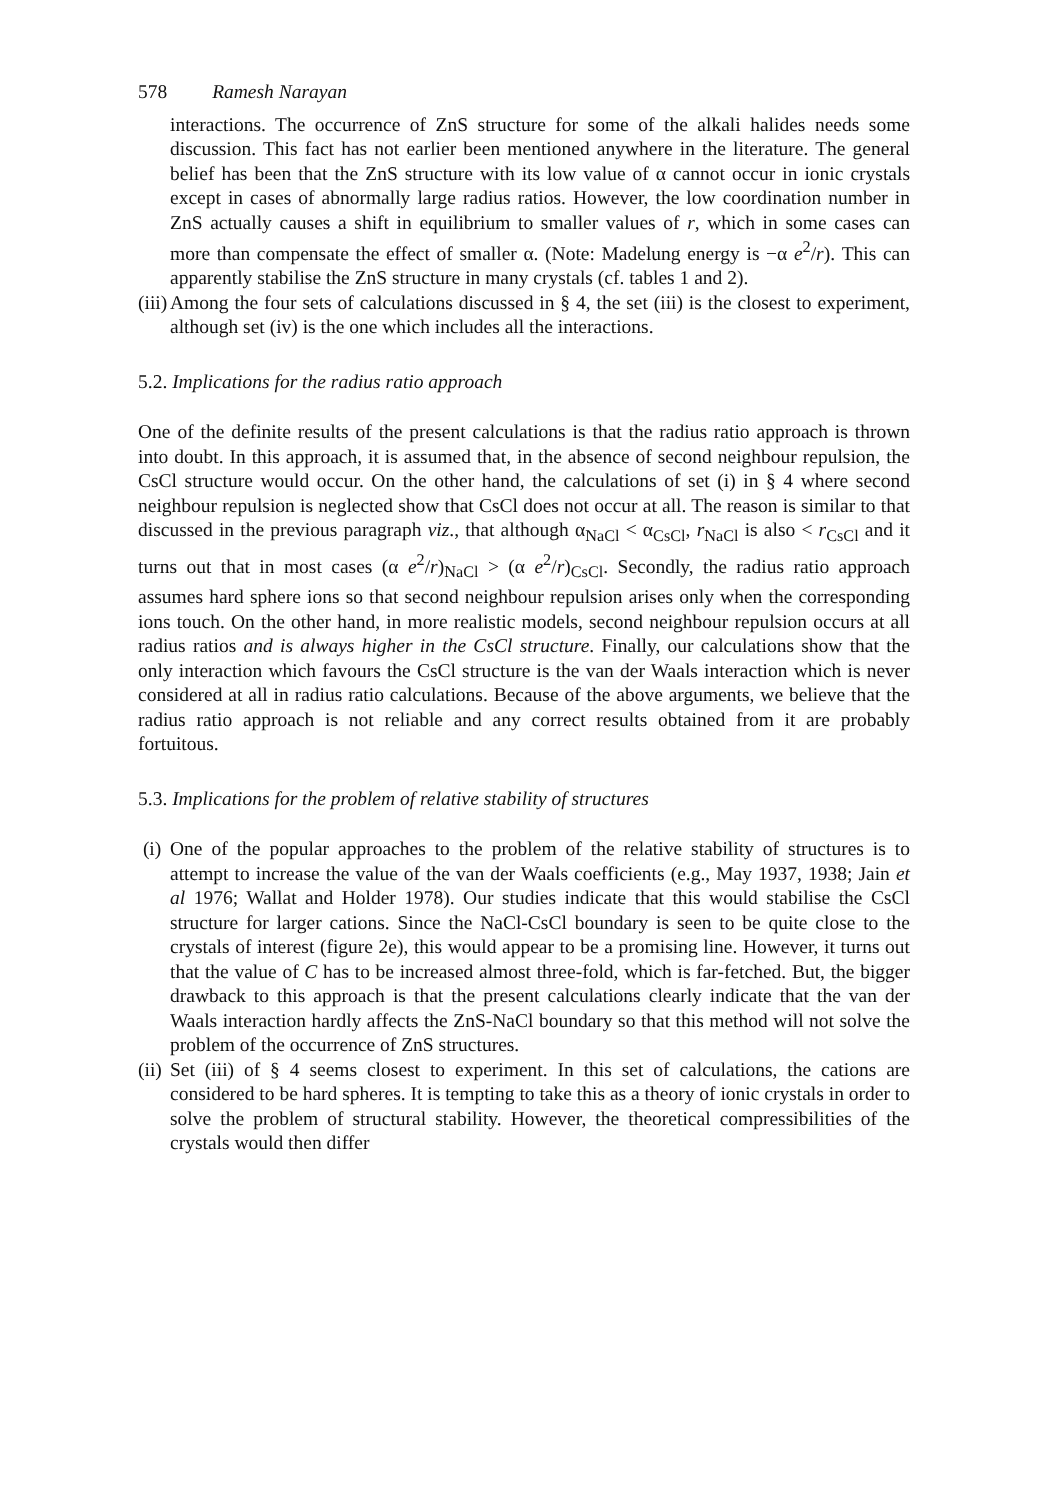578 Ramesh Narayan
interactions. The occurrence of ZnS structure for some of the alkali halides needs some discussion. This fact has not earlier been mentioned anywhere in the literature. The general belief has been that the ZnS structure with its low value of α cannot occur in ionic crystals except in cases of abnormally large radius ratios. However, the low coordination number in ZnS actually causes a shift in equilibrium to smaller values of r, which in some cases can more than compensate the effect of smaller α. (Note: Madelung energy is −α e<sup>2</sup>/r). This can apparently stabilise the ZnS structure in many crystals (cf. tables 1 and 2).
(iii)
Among the four sets of calculations discussed in § 4, the set (iii) is the closest to experiment, although set (iv) is the one which includes all the interactions.
5.2. Implications for the radius ratio approach
One of the definite results of the present calculations is that the radius ratio approach is thrown into doubt. In this approach, it is assumed that, in the absence of second neighbour repulsion, the CsCl structure would occur. On the other hand, the calculations of set (i) in § 4 where second neighbour repulsion is neglected show that CsCl does not occur at all. The reason is similar to that discussed in the previous paragraph viz., that although α<sub>NaCl</sub> < α<sub>CsCl</sub>, r<sub>NaCl</sub> is also < r<sub>CsCl</sub> and it turns out that in most cases (α e<sup>2</sup>/r)<sub>NaCl</sub> > (α e<sup>2</sup>/r)<sub>CsCl</sub>. Secondly, the radius ratio approach assumes hard sphere ions so that second neighbour repulsion arises only when the corresponding ions touch. On the other hand, in more realistic models, second neighbour repulsion occurs at all radius ratios and is always higher in the CsCl structure. Finally, our calculations show that the only interaction which favours the CsCl structure is the van der Waals interaction which is never considered at all in radius ratio calculations. Because of the above arguments, we believe that the radius ratio approach is not reliable and any correct results obtained from it are probably fortuitous.
5.3. Implications for the problem of relative stability of structures
(i)
One of the popular approaches to the problem of the relative stability of structures is to attempt to increase the value of the van der Waals coefficients (e.g., May 1937, 1938; Jain et al 1976; Wallat and Holder 1978). Our studies indicate that this would stabilise the CsCl structure for larger cations. Since the NaCl-CsCl boundary is seen to be quite close to the crystals of interest (figure 2e), this would appear to be a promising line. However, it turns out that the value of C has to be increased almost three-fold, which is far-fetched. But, the bigger drawback to this approach is that the present calculations clearly indicate that the van der Waals interaction hardly affects the ZnS-NaCl boundary so that this method will not solve the problem of the occurrence of ZnS structures.
(ii)
Set (iii) of § 4 seems closest to experiment. In this set of calculations, the cations are considered to be hard spheres. It is tempting to take this as a theory of ionic crystals in order to solve the problem of structural stability. However, the theoretical compressibilities of the crystals would then differ